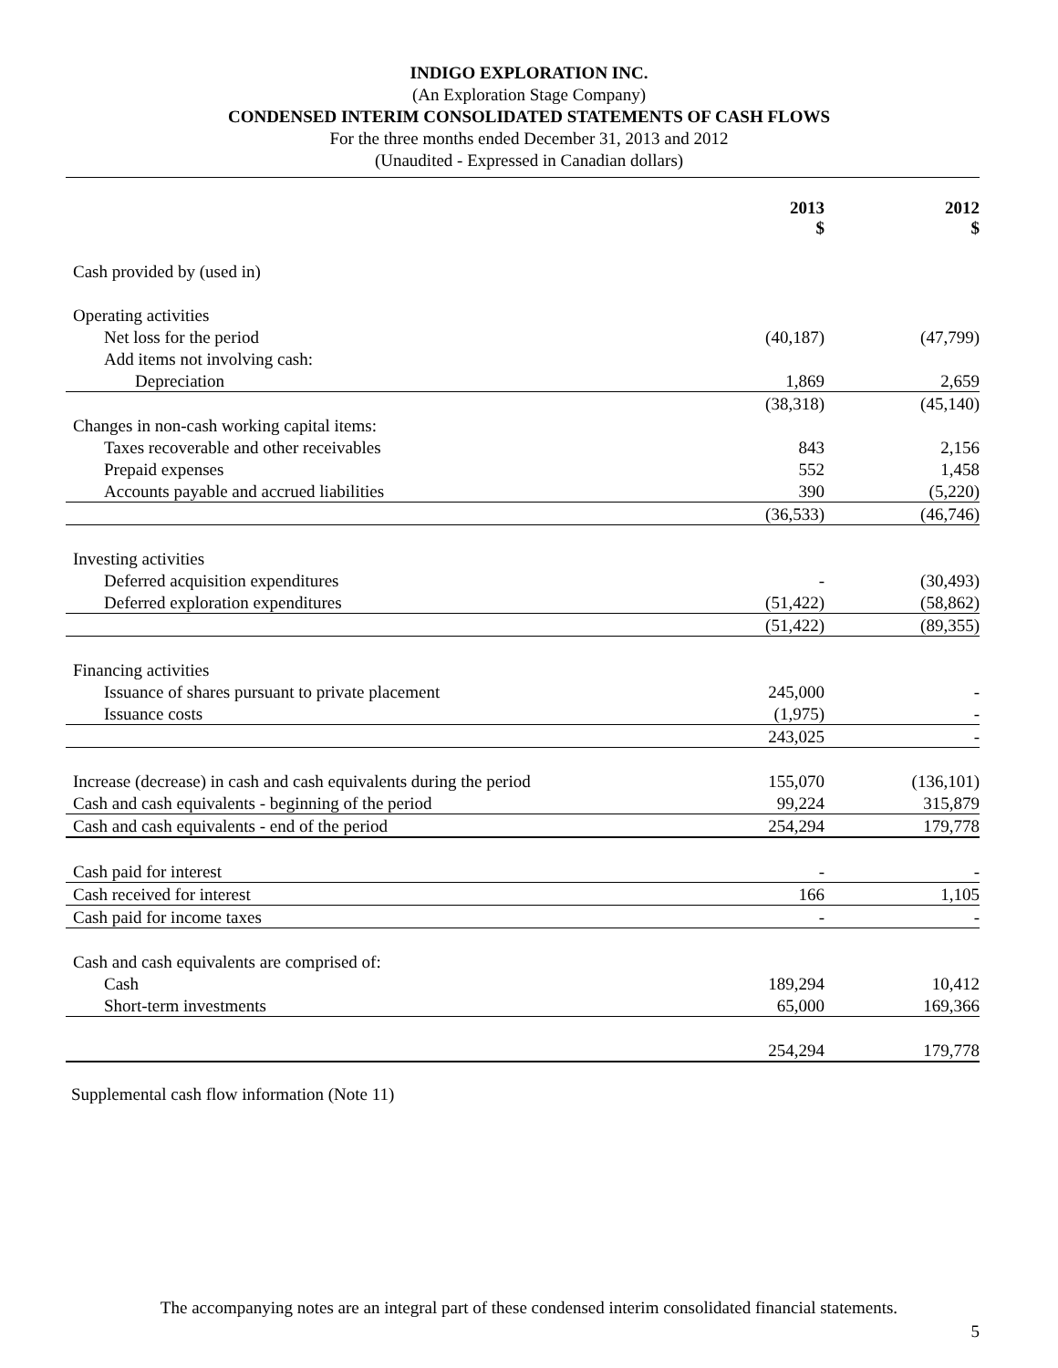INDIGO EXPLORATION INC.
(An Exploration Stage Company)
CONDENSED INTERIM CONSOLIDATED STATEMENTS OF CASH FLOWS
For the three months ended December 31, 2013 and 2012
(Unaudited - Expressed in Canadian dollars)
| | 2013 $ | | 2012 $ |
| --- | --- | --- | --- |
| Cash provided by (used in) | | | |
| Operating activities | | | |
| Net loss for the period | (40,187) | | (47,799) |
| Add items not involving cash: | | | |
| Depreciation | 1,869 | | 2,659 |
| | (38,318) | | (45,140) |
| Changes in non-cash working capital items: | | | |
| Taxes recoverable and other receivables | 843 | | 2,156 |
| Prepaid expenses | 552 | | 1,458 |
| Accounts payable and accrued liabilities | 390 | | (5,220) |
| | (36,533) | | (46,746) |
| Investing activities | | | |
| Deferred acquisition expenditures | - | | (30,493) |
| Deferred exploration expenditures | (51,422) | | (58,862) |
| | (51,422) | | (89,355) |
| Financing activities | | | |
| Issuance of shares pursuant to private placement | 245,000 | | - |
| Issuance costs | (1,975) | | - |
| | 243,025 | | - |
| Increase (decrease) in cash and cash equivalents during the period | 155,070 | | (136,101) |
| Cash and cash equivalents - beginning of the period | 99,224 | | 315,879 |
| Cash and cash equivalents - end of the period | 254,294 | | 179,778 |
| Cash paid for interest | - | | - |
| Cash received for interest | 166 | | 1,105 |
| Cash paid for income taxes | - | | - |
| Cash and cash equivalents are comprised of: | | | |
| Cash | 189,294 | | 10,412 |
| Short-term investments | 65,000 | | 169,366 |
| | 254,294 | | 179,778 |
Supplemental cash flow information (Note 11)
The accompanying notes are an integral part of these condensed interim consolidated financial statements.
5